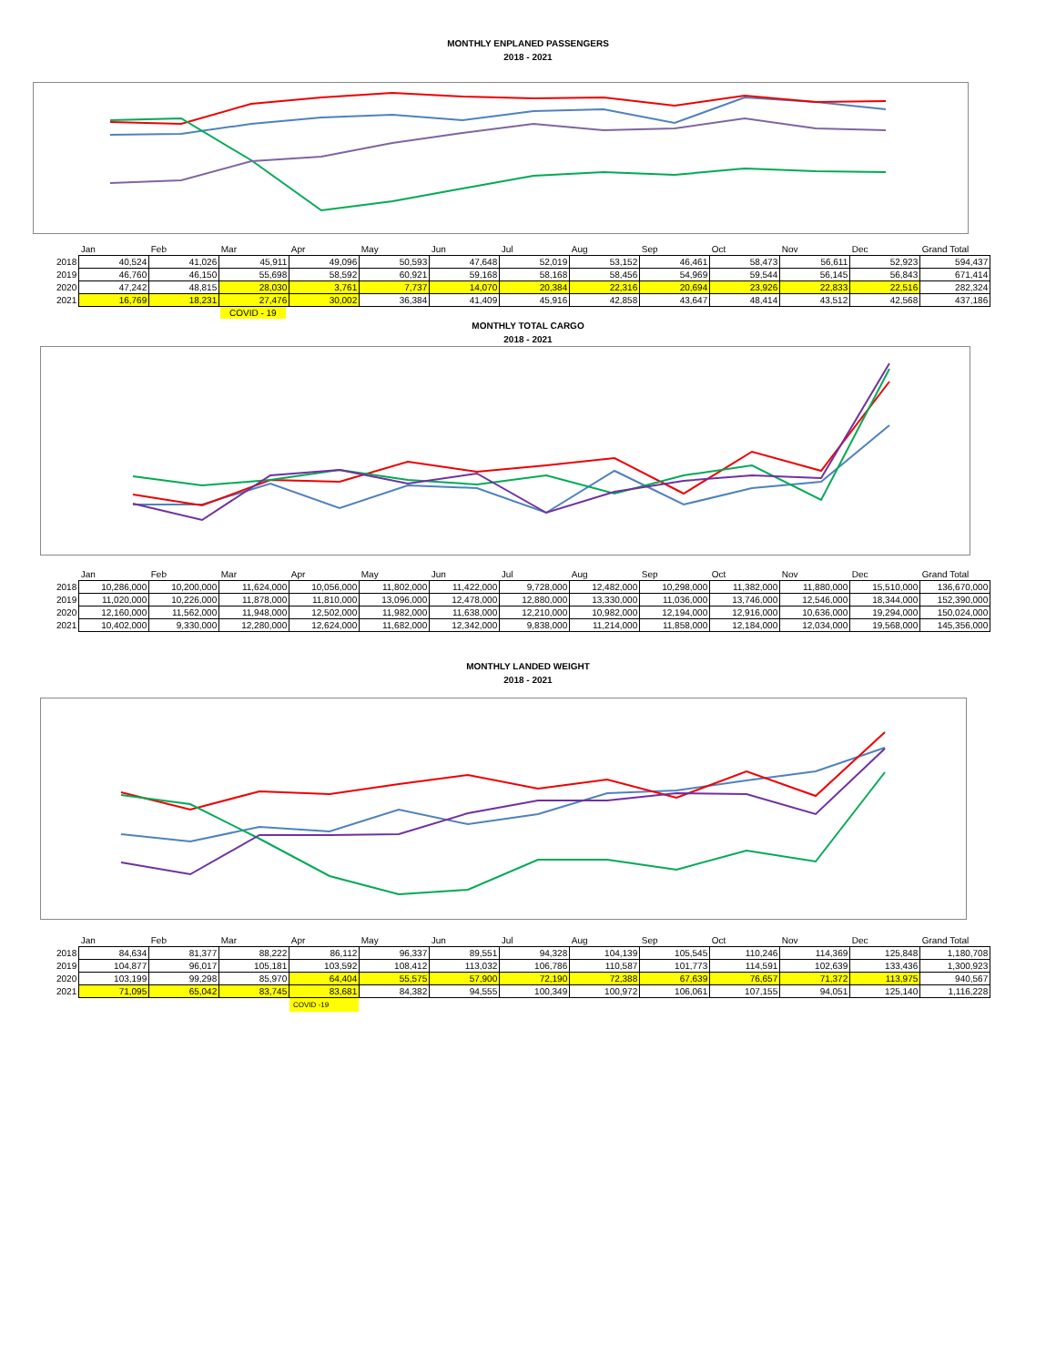MONTHLY ENPLANED PASSENGERS
2018 - 2021
| | Jan | Feb | Mar | Apr | May | Jun | Jul | Aug | Sep | Oct | Nov | Dec | Grand Total |
| 2018 | 40,524 | 41,026 | 45,911 | 49,096 | 50,593 | 47,648 | 52,019 | 53,152 | 46,461 | 58,473 | 56,611 | 52,923 | 594,437 |
| 2019 | 46,760 | 46,150 | 55,698 | 58,592 | 60,921 | 59,168 | 58,168 | 58,456 | 54,969 | 59,544 | 56,145 | 56,843 | 671,414 |
| 2020 | 47,242 | 48,815 | 28,030 | 3,761 | 7,737 | 14,070 | 20,384 | 22,316 | 20,694 | 23,926 | 22,833 | 22,516 | 282,324 |
| 2021 | 16,769 | 18,231 | 27,476 | 30,002 | 36,384 | 41,409 | 45,916 | 42,858 | 43,647 | 48,414 | 43,512 | 42,568 | 437,186 |
COVID - 19
MONTHLY TOTAL CARGO
2018 - 2021
| | Jan | Feb | Mar | Apr | May | Jun | Jul | Aug | Sep | Oct | Nov | Dec | Grand Total |
| 2018 | 10,286,000 | 10,200,000 | 11,624,000 | 10,056,000 | 11,802,000 | 11,422,000 | 9,728,000 | 12,482,000 | 10,298,000 | 11,382,000 | 11,880,000 | 15,510,000 | 136,670,000 |
| 2019 | 11,020,000 | 10,226,000 | 11,878,000 | 11,810,000 | 13,096,000 | 12,478,000 | 12,880,000 | 13,330,000 | 11,036,000 | 13,746,000 | 12,546,000 | 18,344,000 | 152,390,000 |
| 2020 | 12,160,000 | 11,562,000 | 11,948,000 | 12,502,000 | 11,982,000 | 11,638,000 | 12,210,000 | 10,982,000 | 12,194,000 | 12,916,000 | 10,636,000 | 19,294,000 | 150,024,000 |
| 2021 | 10,402,000 | 9,330,000 | 12,280,000 | 12,624,000 | 11,682,000 | 12,342,000 | 9,838,000 | 11,214,000 | 11,858,000 | 12,184,000 | 12,034,000 | 19,568,000 | 145,356,000 |
MONTHLY LANDED WEIGHT
2018 - 2021
| | Jan | Feb | Mar | Apr | May | Jun | Jul | Aug | Sep | Oct | Nov | Dec | Grand Total |
| 2018 | 84,634 | 81,377 | 88,222 | 86,112 | 96,337 | 89,551 | 94,328 | 104,139 | 105,545 | 110,246 | 114,369 | 125,848 | 1,180,708 |
| 2019 | 104,877 | 96,017 | 105,181 | 103,592 | 108,412 | 113,032 | 106,786 | 110,587 | 101,773 | 114,591 | 102,639 | 133,436 | 1,300,923 |
| 2020 | 103,199 | 99,298 | 85,970 | 64,404 | 55,575 | 57,900 | 72,190 | 72,388 | 67,639 | 76,657 | 71,372 | 113,975 | 940,567 |
| 2021 | 71,095 | 65,042 | 83,745 | 83,681 | 84,382 | 94,555 | 100,349 | 100,972 | 106,061 | 107,155 | 94,051 | 125,140 | 1,116,228 |
COVID -19